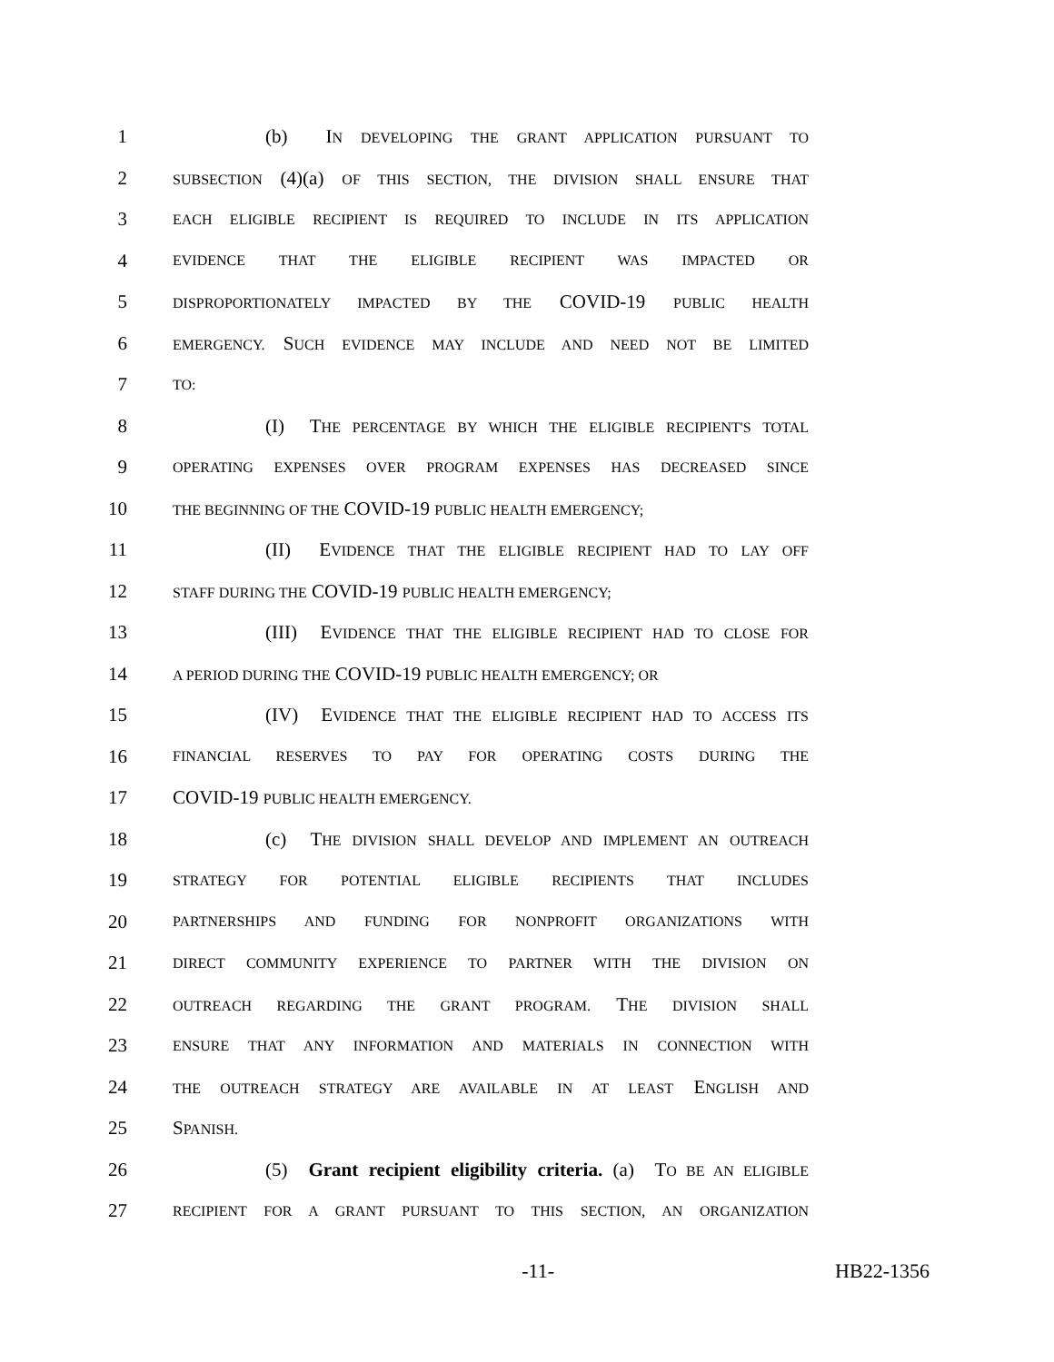1 (b) IN DEVELOPING THE GRANT APPLICATION PURSUANT TO
2 SUBSECTION (4)(a) OF THIS SECTION, THE DIVISION SHALL ENSURE THAT
3 EACH ELIGIBLE RECIPIENT IS REQUIRED TO INCLUDE IN ITS APPLICATION
4 EVIDENCE THAT THE ELIGIBLE RECIPIENT WAS IMPACTED OR
5 DISPROPORTIONATELY IMPACTED BY THE COVID-19 PUBLIC HEALTH
6 EMERGENCY. SUCH EVIDENCE MAY INCLUDE AND NEED NOT BE LIMITED
7 TO:
8 (I) THE PERCENTAGE BY WHICH THE ELIGIBLE RECIPIENT'S TOTAL
9 OPERATING EXPENSES OVER PROGRAM EXPENSES HAS DECREASED SINCE
10 THE BEGINNING OF THE COVID-19 PUBLIC HEALTH EMERGENCY;
11 (II) EVIDENCE THAT THE ELIGIBLE RECIPIENT HAD TO LAY OFF
12 STAFF DURING THE COVID-19 PUBLIC HEALTH EMERGENCY;
13 (III) EVIDENCE THAT THE ELIGIBLE RECIPIENT HAD TO CLOSE FOR
14 A PERIOD DURING THE COVID-19 PUBLIC HEALTH EMERGENCY; OR
15 (IV) EVIDENCE THAT THE ELIGIBLE RECIPIENT HAD TO ACCESS ITS
16 FINANCIAL RESERVES TO PAY FOR OPERATING COSTS DURING THE
17 COVID-19 PUBLIC HEALTH EMERGENCY.
18 (c) THE DIVISION SHALL DEVELOP AND IMPLEMENT AN OUTREACH
19 STRATEGY FOR POTENTIAL ELIGIBLE RECIPIENTS THAT INCLUDES
20 PARTNERSHIPS AND FUNDING FOR NONPROFIT ORGANIZATIONS WITH
21 DIRECT COMMUNITY EXPERIENCE TO PARTNER WITH THE DIVISION ON
22 OUTREACH REGARDING THE GRANT PROGRAM. THE DIVISION SHALL
23 ENSURE THAT ANY INFORMATION AND MATERIALS IN CONNECTION WITH
24 THE OUTREACH STRATEGY ARE AVAILABLE IN AT LEAST ENGLISH AND
25 SPANISH.
26 (5) Grant recipient eligibility criteria. (a) TO BE AN ELIGIBLE
27 RECIPIENT FOR A GRANT PURSUANT TO THIS SECTION, AN ORGANIZATION
-11- HB22-1356